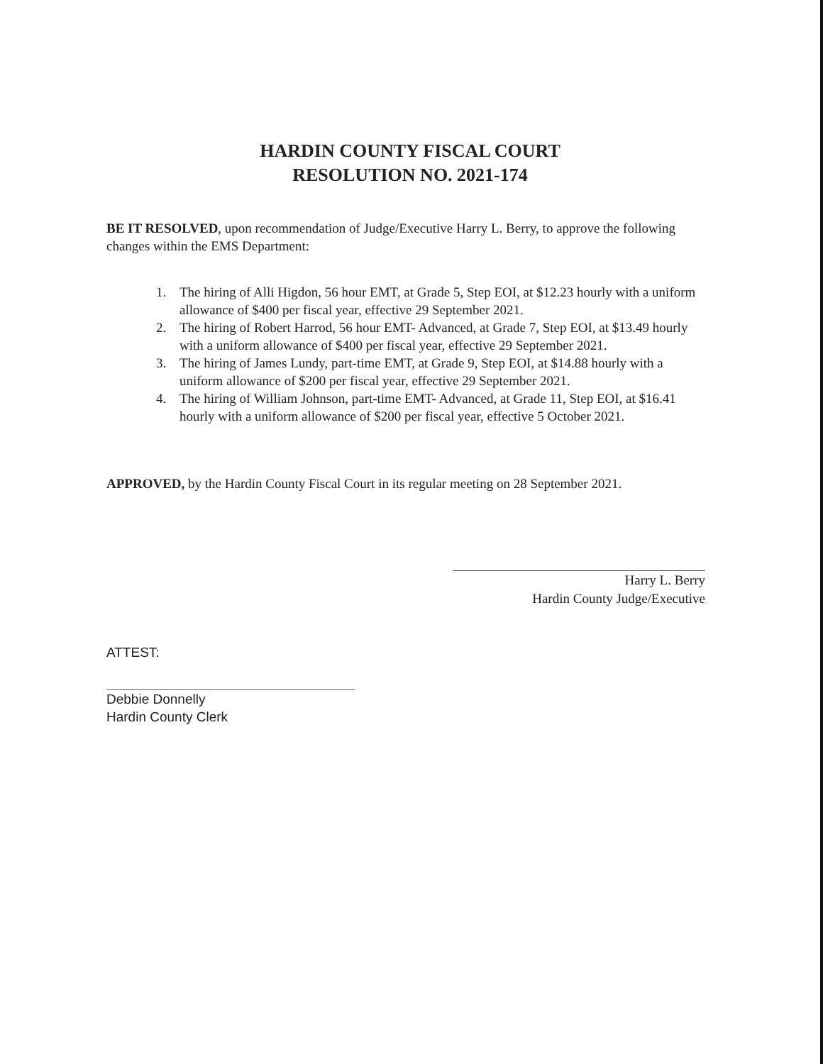HARDIN COUNTY FISCAL COURT
RESOLUTION NO. 2021-174
BE IT RESOLVED, upon recommendation of Judge/Executive Harry L. Berry, to approve the following changes within the EMS Department:
1. The hiring of Alli Higdon, 56 hour EMT, at Grade 5, Step EOI, at $12.23 hourly with a uniform allowance of $400 per fiscal year, effective 29 September 2021.
2. The hiring of Robert Harrod, 56 hour EMT- Advanced, at Grade 7, Step EOI, at $13.49 hourly with a uniform allowance of $400 per fiscal year, effective 29 September 2021.
3. The hiring of James Lundy, part-time EMT, at Grade 9, Step EOI, at $14.88 hourly with a uniform allowance of $200 per fiscal year, effective 29 September 2021.
4. The hiring of William Johnson, part-time EMT- Advanced, at Grade 11, Step EOI, at $16.41 hourly with a uniform allowance of $200 per fiscal year, effective 5 October 2021.
APPROVED, by the Hardin County Fiscal Court in its regular meeting on 28 September 2021.
Harry L. Berry
Hardin County Judge/Executive
ATTEST:
Debbie Donnelly
Hardin County Clerk